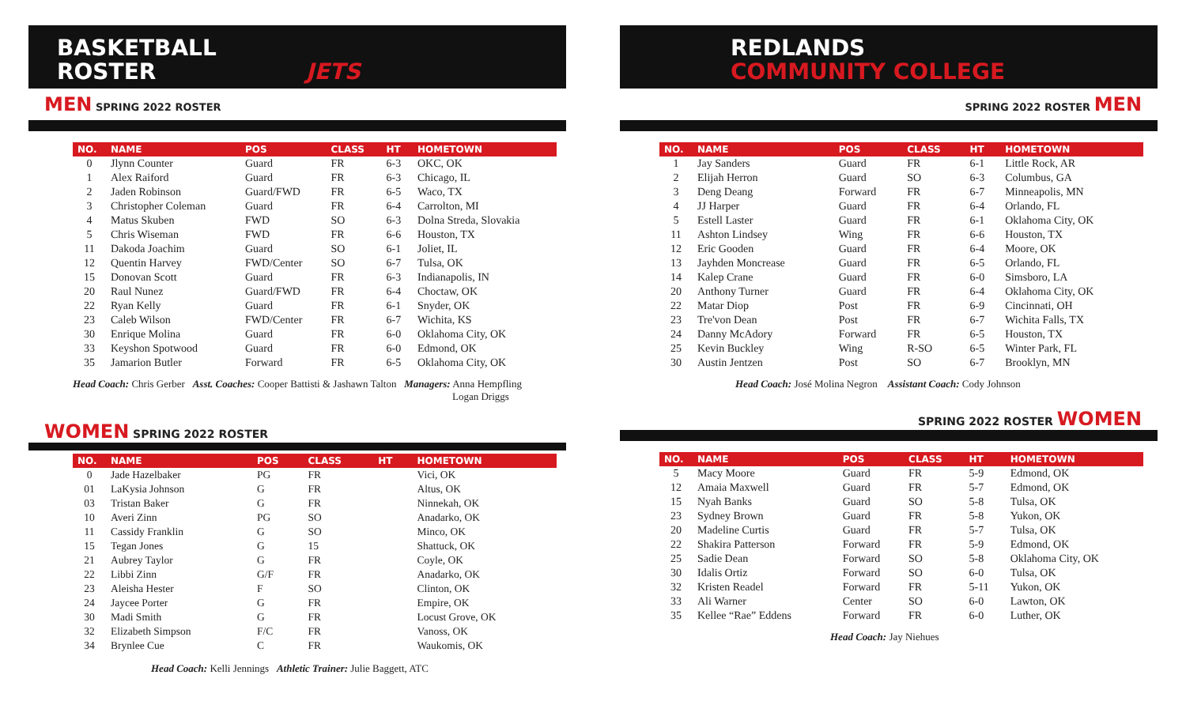BASKETBALL
ROSTER JETS
MEN SPRING 2022 ROSTER
| NO. | NAME | POS | CLASS | HT | HOMETOWN |
| --- | --- | --- | --- | --- | --- |
| 0 | Jlynn Counter | Guard | FR | 6-3 | OKC, OK |
| 1 | Alex Raiford | Guard | FR | 6-3 | Chicago, IL |
| 2 | Jaden Robinson | Guard/FWD | FR | 6-5 | Waco, TX |
| 3 | Christopher Coleman | Guard | FR | 6-4 | Carrolton, MI |
| 4 | Matus Skuben | FWD | SO | 6-3 | Dolna Streda, Slovakia |
| 5 | Chris Wiseman | FWD | FR | 6-6 | Houston, TX |
| 11 | Dakoda Joachim | Guard | SO | 6-1 | Joliet, IL |
| 12 | Quentin Harvey | FWD/Center | SO | 6-7 | Tulsa, OK |
| 15 | Donovan Scott | Guard | FR | 6-3 | Indianapolis, IN |
| 20 | Raul Nunez | Guard/FWD | FR | 6-4 | Choctaw, OK |
| 22 | Ryan Kelly | Guard | FR | 6-1 | Snyder, OK |
| 23 | Caleb Wilson | FWD/Center | FR | 6-7 | Wichita, KS |
| 30 | Enrique Molina | Guard | FR | 6-0 | Oklahoma City, OK |
| 33 | Keyshon Spotwood | Guard | FR | 6-0 | Edmond, OK |
| 35 | Jamarion Butler | Forward | FR | 6-5 | Oklahoma City, OK |
Head Coach: Chris Gerber Asst. Coaches: Cooper Battisti & Jashawn Talton Managers: Anna Hempfling
Logan Driggs
WOMEN SPRING 2022 ROSTER
| NO. | NAME | POS | CLASS | HT | HOMETOWN |
| --- | --- | --- | --- | --- | --- |
| 0 | Jade Hazelbaker | PG | FR | | Vici, OK |
| 01 | LaKysia Johnson | G | FR | | Altus, OK |
| 03 | Tristan Baker | G | FR | | Ninnekah, OK |
| 10 | Averi Zinn | PG | SO | | Anadarko, OK |
| 11 | Cassidy Franklin | G | SO | | Minco, OK |
| 15 | Tegan Jones | G | 15 | | Shattuck, OK |
| 21 | Aubrey Taylor | G | FR | | Coyle, OK |
| 22 | Libbi Zinn | G/F | FR | | Anadarko, OK |
| 23 | Aleisha Hester | F | SO | | Clinton, OK |
| 24 | Jaycee Porter | G | FR | | Empire, OK |
| 30 | Madi Smith | G | FR | | Locust Grove, OK |
| 32 | Elizabeth Simpson | F/C | FR | | Vanoss, OK |
| 34 | Brynlee Cue | C | FR | | Waukomis, OK |
Head Coach: Kelli Jennings Athletic Trainer: Julie Baggett, ATC
REDLANDS
COMMUNITY COLLEGE
SPRING 2022 ROSTER MEN
| NO. | NAME | POS | CLASS | HT | HOMETOWN |
| --- | --- | --- | --- | --- | --- |
| 1 | Jay Sanders | Guard | FR | 6-1 | Little Rock, AR |
| 2 | Elijah Herron | Guard | SO | 6-3 | Columbus, GA |
| 3 | Deng Deang | Forward | FR | 6-7 | Minneapolis, MN |
| 4 | JJ Harper | Guard | FR | 6-4 | Orlando, FL |
| 5 | Estell Laster | Guard | FR | 6-1 | Oklahoma City, OK |
| 11 | Ashton Lindsey | Wing | FR | 6-6 | Houston, TX |
| 12 | Eric Gooden | Guard | FR | 6-4 | Moore, OK |
| 13 | Jayhden Moncrease | Guard | FR | 6-5 | Orlando, FL |
| 14 | Kalep Crane | Guard | FR | 6-0 | Simsboro, LA |
| 20 | Anthony Turner | Guard | FR | 6-4 | Oklahoma City, OK |
| 22 | Matar Diop | Post | FR | 6-9 | Cincinnati, OH |
| 23 | Tre'von Dean | Post | FR | 6-7 | Wichita Falls, TX |
| 24 | Danny McAdory | Forward | FR | 6-5 | Houston, TX |
| 25 | Kevin Buckley | Wing | R-SO | 6-5 | Winter Park, FL |
| 30 | Austin Jentzen | Post | SO | 6-7 | Brooklyn, MN |
Head Coach: José Molina Negron Assistant Coach: Cody Johnson
SPRING 2022 ROSTER WOMEN
| NO. | NAME | POS | CLASS | HT | HOMETOWN |
| --- | --- | --- | --- | --- | --- |
| 5 | Macy Moore | Guard | FR | 5-9 | Edmond, OK |
| 12 | Amaia Maxwell | Guard | FR | 5-7 | Edmond, OK |
| 15 | Nyah Banks | Guard | SO | 5-8 | Tulsa, OK |
| 23 | Sydney Brown | Guard | FR | 5-8 | Yukon, OK |
| 20 | Madeline Curtis | Guard | FR | 5-7 | Tulsa, OK |
| 22 | Shakira Patterson | Forward | FR | 5-9 | Edmond, OK |
| 25 | Sadie Dean | Forward | SO | 5-8 | Oklahoma City, OK |
| 30 | Idalis Ortiz | Forward | SO | 6-0 | Tulsa, OK |
| 32 | Kristen Readel | Forward | FR | 5-11 | Yukon, OK |
| 33 | Ali Warner | Center | SO | 6-0 | Lawton, OK |
| 35 | Kellee “Rae” Eddens | Forward | FR | 6-0 | Luther, OK |
Head Coach: Jay Niehues